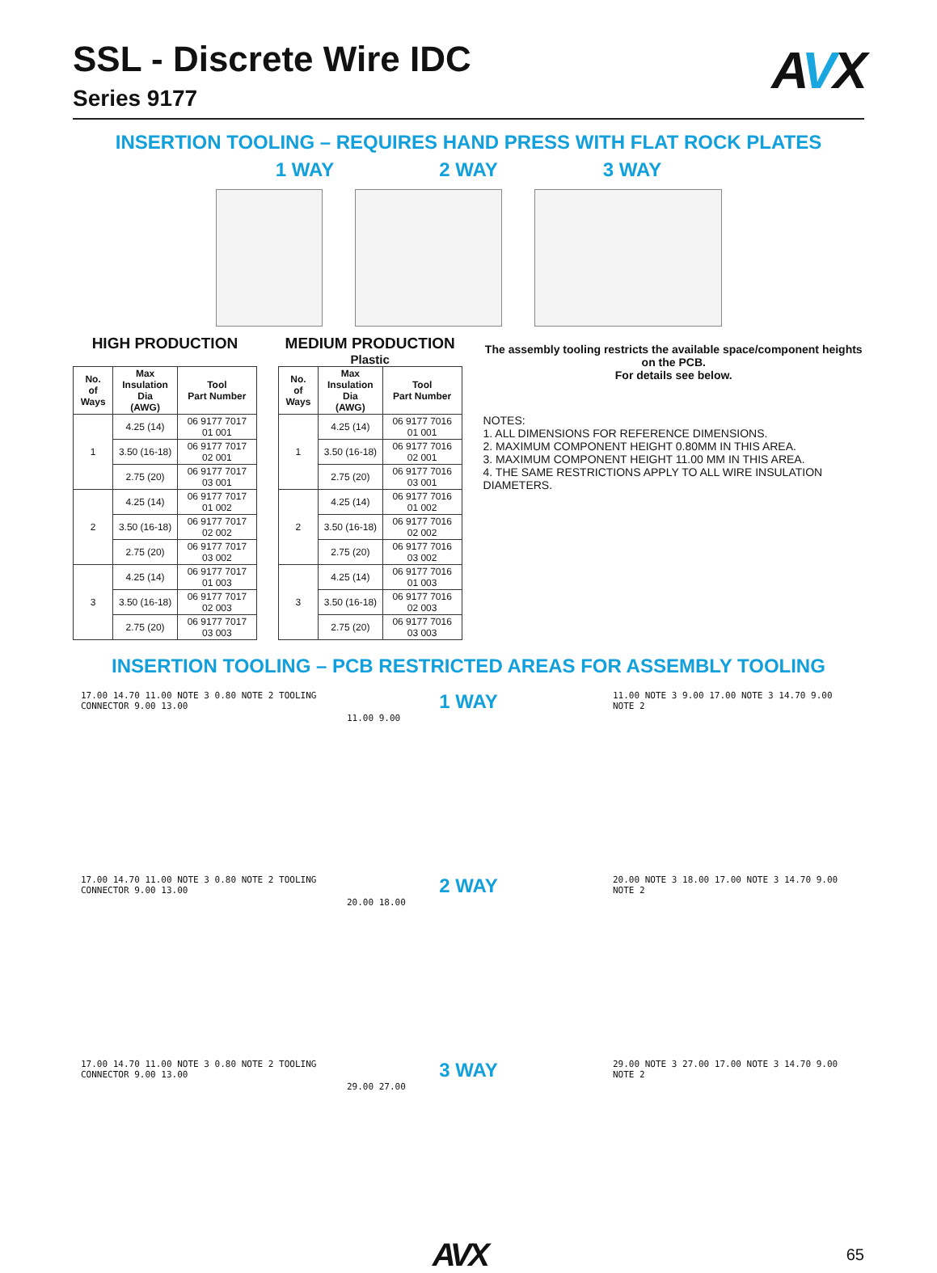SSL - Discrete Wire IDC
Series 9177
AVX
INSERTION TOOLING – REQUIRES HAND PRESS WITH FLAT ROCK PLATES
1 WAY 2 WAY 3 WAY
HIGH PRODUCTION
| No. of Ways | Max Insulation Dia (AWG) | Tool Part Number |
| --- | --- | --- |
| 1 | 4.25 (14) | 06 9177 7017 01 001 |
| | 3.50 (16-18) | 06 9177 7017 02 001 |
| | 2.75 (20) | 06 9177 7017 03 001 |
| 2 | 4.25 (14) | 06 9177 7017 01 002 |
| | 3.50 (16-18) | 06 9177 7017 02 002 |
| | 2.75 (20) | 06 9177 7017 03 002 |
| 3 | 4.25 (14) | 06 9177 7017 01 003 |
| | 3.50 (16-18) | 06 9177 7017 02 003 |
| | 2.75 (20) | 06 9177 7017 03 003 |
MEDIUM PRODUCTION
Plastic
| No. of Ways | Max Insulation Dia (AWG) | Tool Part Number |
| --- | --- | --- |
| 1 | 4.25 (14) | 06 9177 7016 01 001 |
| | 3.50 (16-18) | 06 9177 7016 02 001 |
| | 2.75 (20) | 06 9177 7016 03 001 |
| 2 | 4.25 (14) | 06 9177 7016 01 002 |
| | 3.50 (16-18) | 06 9177 7016 02 002 |
| | 2.75 (20) | 06 9177 7016 03 002 |
| 3 | 4.25 (14) | 06 9177 7016 01 003 |
| | 3.50 (16-18) | 06 9177 7016 02 003 |
| | 2.75 (20) | 06 9177 7016 03 003 |
The assembly tooling restricts the available space/component heights on the PCB.
For details see below.
NOTES:
1. ALL DIMENSIONS FOR REFERENCE DIMENSIONS.
2. MAXIMUM COMPONENT HEIGHT 0.80MM IN THIS AREA.
3. MAXIMUM COMPONENT HEIGHT 11.00 MM IN THIS AREA.
4. THE SAME RESTRICTIONS APPLY TO ALL WIRE INSULATION DIAMETERS.
INSERTION TOOLING – PCB RESTRICTED AREAS FOR ASSEMBLY TOOLING
17.00 14.70 11.00 NOTE 3 0.80 NOTE 2 TOOLING CONNECTOR 9.00 13.00
1 WAY
11.00 9.00
11.00 NOTE 3 9.00 17.00 NOTE 3 14.70 9.00 NOTE 2
17.00 14.70 11.00 NOTE 3 0.80 NOTE 2 TOOLING CONNECTOR 9.00 13.00
2 WAY
20.00 18.00
20.00 NOTE 3 18.00 17.00 NOTE 3 14.70 9.00 NOTE 2
17.00 14.70 11.00 NOTE 3 0.80 NOTE 2 TOOLING CONNECTOR 9.00 13.00
3 WAY
29.00 27.00
29.00 NOTE 3 27.00 17.00 NOTE 3 14.70 9.00 NOTE 2
AVX 65